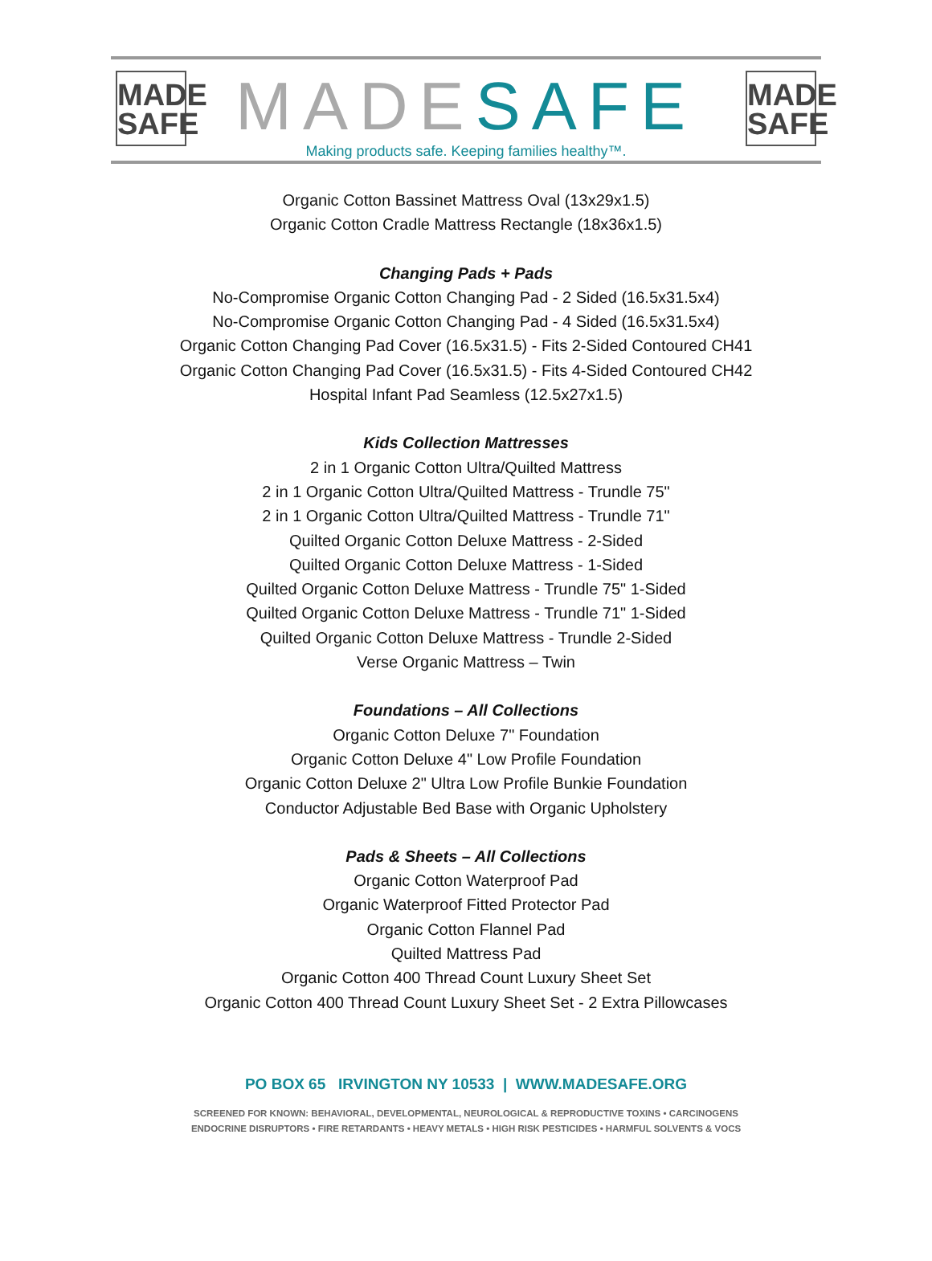MADE SAFE
MADE SAFE
MADE SAFE
Making products safe. Keeping families healthy™.
Organic Cotton Bassinet Mattress Oval (13x29x1.5)
Organic Cotton Cradle Mattress Rectangle (18x36x1.5)
Changing Pads + Pads
No-Compromise Organic Cotton Changing Pad - 2 Sided (16.5x31.5x4)
No-Compromise Organic Cotton Changing Pad - 4 Sided (16.5x31.5x4)
Organic Cotton Changing Pad Cover (16.5x31.5) - Fits 2-Sided Contoured CH41
Organic Cotton Changing Pad Cover (16.5x31.5) - Fits 4-Sided Contoured CH42
Hospital Infant Pad Seamless (12.5x27x1.5)
Kids Collection Mattresses
2 in 1 Organic Cotton Ultra/Quilted Mattress
2 in 1 Organic Cotton Ultra/Quilted Mattress - Trundle 75"
2 in 1 Organic Cotton Ultra/Quilted Mattress - Trundle 71"
Quilted Organic Cotton Deluxe Mattress - 2-Sided
Quilted Organic Cotton Deluxe Mattress - 1-Sided
Quilted Organic Cotton Deluxe Mattress - Trundle 75" 1-Sided
Quilted Organic Cotton Deluxe Mattress - Trundle 71" 1-Sided
Quilted Organic Cotton Deluxe Mattress - Trundle 2-Sided
Verse Organic Mattress – Twin
Foundations – All Collections
Organic Cotton Deluxe 7" Foundation
Organic Cotton Deluxe 4" Low Profile Foundation
Organic Cotton Deluxe 2" Ultra Low Profile Bunkie Foundation
Conductor Adjustable Bed Base with Organic Upholstery
Pads & Sheets – All Collections
Organic Cotton Waterproof Pad
Organic Waterproof Fitted Protector Pad
Organic Cotton Flannel Pad
Quilted Mattress Pad
Organic Cotton 400 Thread Count Luxury Sheet Set
Organic Cotton 400 Thread Count Luxury Sheet Set - 2 Extra Pillowcases
PO BOX 65 IRVINGTON NY 10533 | WWW.MADESAFE.ORG
SCREENED FOR KNOWN: BEHAVIORAL, DEVELOPMENTAL, NEUROLOGICAL & REPRODUCTIVE TOXINS • CARCINOGENS
ENDOCRINE DISRUPTORS • FIRE RETARDANTS • HEAVY METALS • HIGH RISK PESTICIDES • HARMFUL SOLVENTS & VOCS